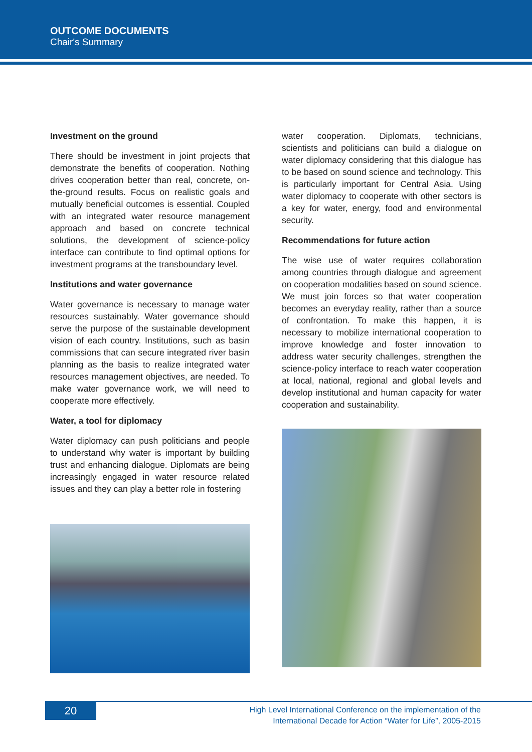OUTCOME DOCUMENTS
Chair's Summary
Investment on the ground
There should be investment in joint projects that demonstrate the benefits of cooperation. Nothing drives cooperation better than real, concrete, on-the-ground results. Focus on realistic goals and mutually beneficial outcomes is essential. Coupled with an integrated water resource management approach and based on concrete technical solutions, the development of science-policy interface can contribute to find optimal options for investment programs at the transboundary level.
Institutions and water governance
Water governance is necessary to manage water resources sustainably. Water governance should serve the purpose of the sustainable development vision of each country. Institutions, such as basin commissions that can secure integrated river basin planning as the basis to realize integrated water resources management objectives, are needed. To make water governance work, we will need to cooperate more effectively.
Water, a tool for diplomacy
Water diplomacy can push politicians and people to understand why water is important by building trust and enhancing dialogue. Diplomats are being increasingly engaged in water resource related issues and they can play a better role in fostering
water cooperation. Diplomats, technicians, scientists and politicians can build a dialogue on water diplomacy considering that this dialogue has to be based on sound science and technology. This is particularly important for Central Asia. Using water diplomacy to cooperate with other sectors is a key for water, energy, food and environmental security.
Recommendations for future action
The wise use of water requires collaboration among countries through dialogue and agreement on cooperation modalities based on sound science. We must join forces so that water cooperation becomes an everyday reality, rather than a source of confrontation. To make this happen, it is necessary to mobilize international cooperation to improve knowledge and foster innovation to address water security challenges, strengthen the science-policy interface to reach water cooperation at local, national, regional and global levels and develop institutional and human capacity for water cooperation and sustainability.
20
High Level International Conference on the implementation of the
International Decade for Action “Water for Life”, 2005-2015